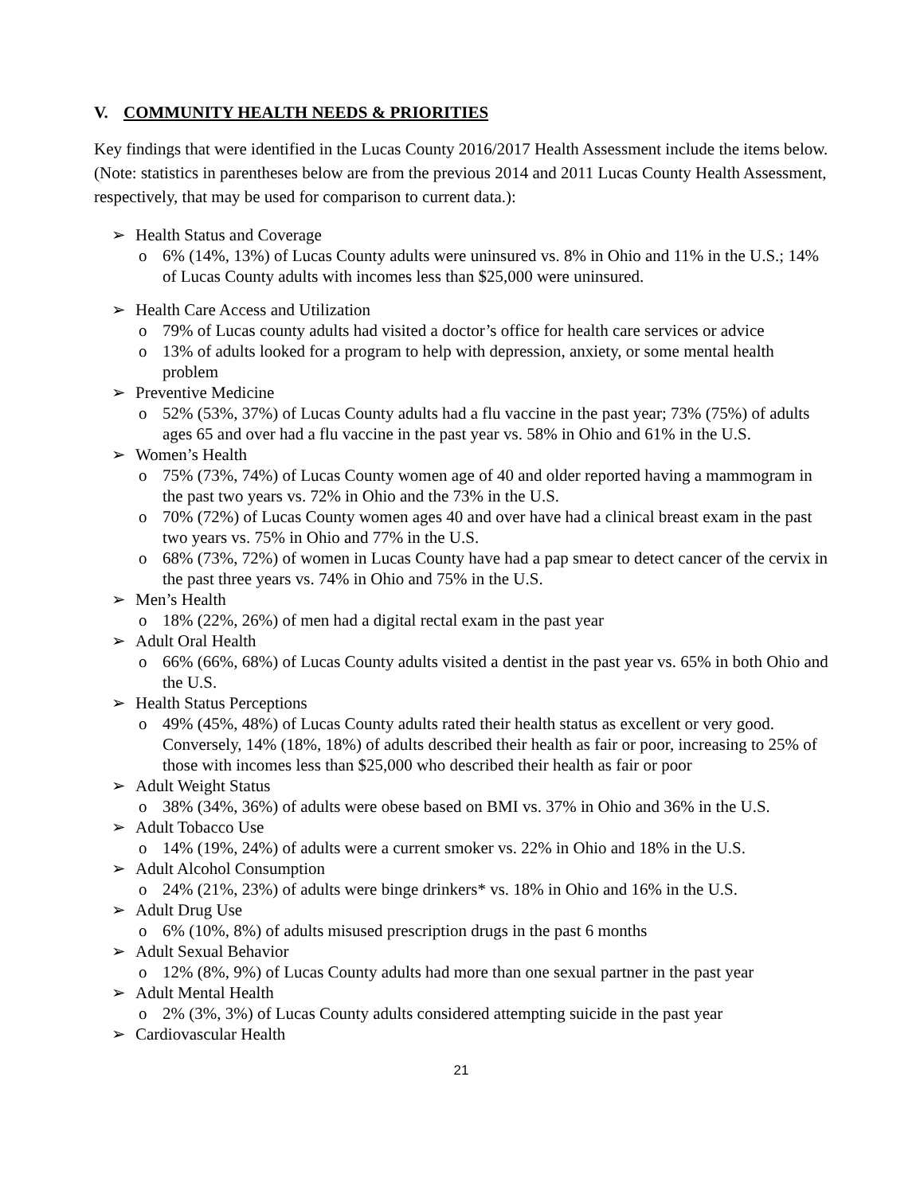V. COMMUNITY HEALTH NEEDS & PRIORITIES
Key findings that were identified in the Lucas County 2016/2017 Health Assessment include the items below. (Note: statistics in parentheses below are from the previous 2014 and 2011 Lucas County Health Assessment, respectively, that may be used for comparison to current data.):
➢ Health Status and Coverage
o 6% (14%, 13%) of Lucas County adults were uninsured vs. 8% in Ohio and 11% in the U.S.; 14% of Lucas County adults with incomes less than $25,000 were uninsured.
➢ Health Care Access and Utilization
o 79% of Lucas county adults had visited a doctor’s office for health care services or advice
o 13% of adults looked for a program to help with depression, anxiety, or some mental health problem
➢ Preventive Medicine
o 52% (53%, 37%) of Lucas County adults had a flu vaccine in the past year; 73% (75%) of adults ages 65 and over had a flu vaccine in the past year vs. 58% in Ohio and 61% in the U.S.
➢ Women’s Health
o 75% (73%, 74%) of Lucas County women age of 40 and older reported having a mammogram in the past two years vs. 72% in Ohio and the 73% in the U.S.
o 70% (72%) of Lucas County women ages 40 and over have had a clinical breast exam in the past two years vs. 75% in Ohio and 77% in the U.S.
o 68% (73%, 72%) of women in Lucas County have had a pap smear to detect cancer of the cervix in the past three years vs. 74% in Ohio and 75% in the U.S.
➢ Men’s Health
o 18% (22%, 26%) of men had a digital rectal exam in the past year
➢ Adult Oral Health
o 66% (66%, 68%) of Lucas County adults visited a dentist in the past year vs. 65% in both Ohio and the U.S.
➢ Health Status Perceptions
o 49% (45%, 48%) of Lucas County adults rated their health status as excellent or very good. Conversely, 14% (18%, 18%) of adults described their health as fair or poor, increasing to 25% of those with incomes less than $25,000 who described their health as fair or poor
➢ Adult Weight Status
o 38% (34%, 36%) of adults were obese based on BMI vs. 37% in Ohio and 36% in the U.S.
➢ Adult Tobacco Use
o 14% (19%, 24%) of adults were a current smoker vs. 22% in Ohio and 18% in the U.S.
➢ Adult Alcohol Consumption
o 24% (21%, 23%) of adults were binge drinkers* vs. 18% in Ohio and 16% in the U.S.
➢ Adult Drug Use
o 6% (10%, 8%) of adults misused prescription drugs in the past 6 months
➢ Adult Sexual Behavior
o 12% (8%, 9%) of Lucas County adults had more than one sexual partner in the past year
➢ Adult Mental Health
o 2% (3%, 3%) of Lucas County adults considered attempting suicide in the past year
➢ Cardiovascular Health
21